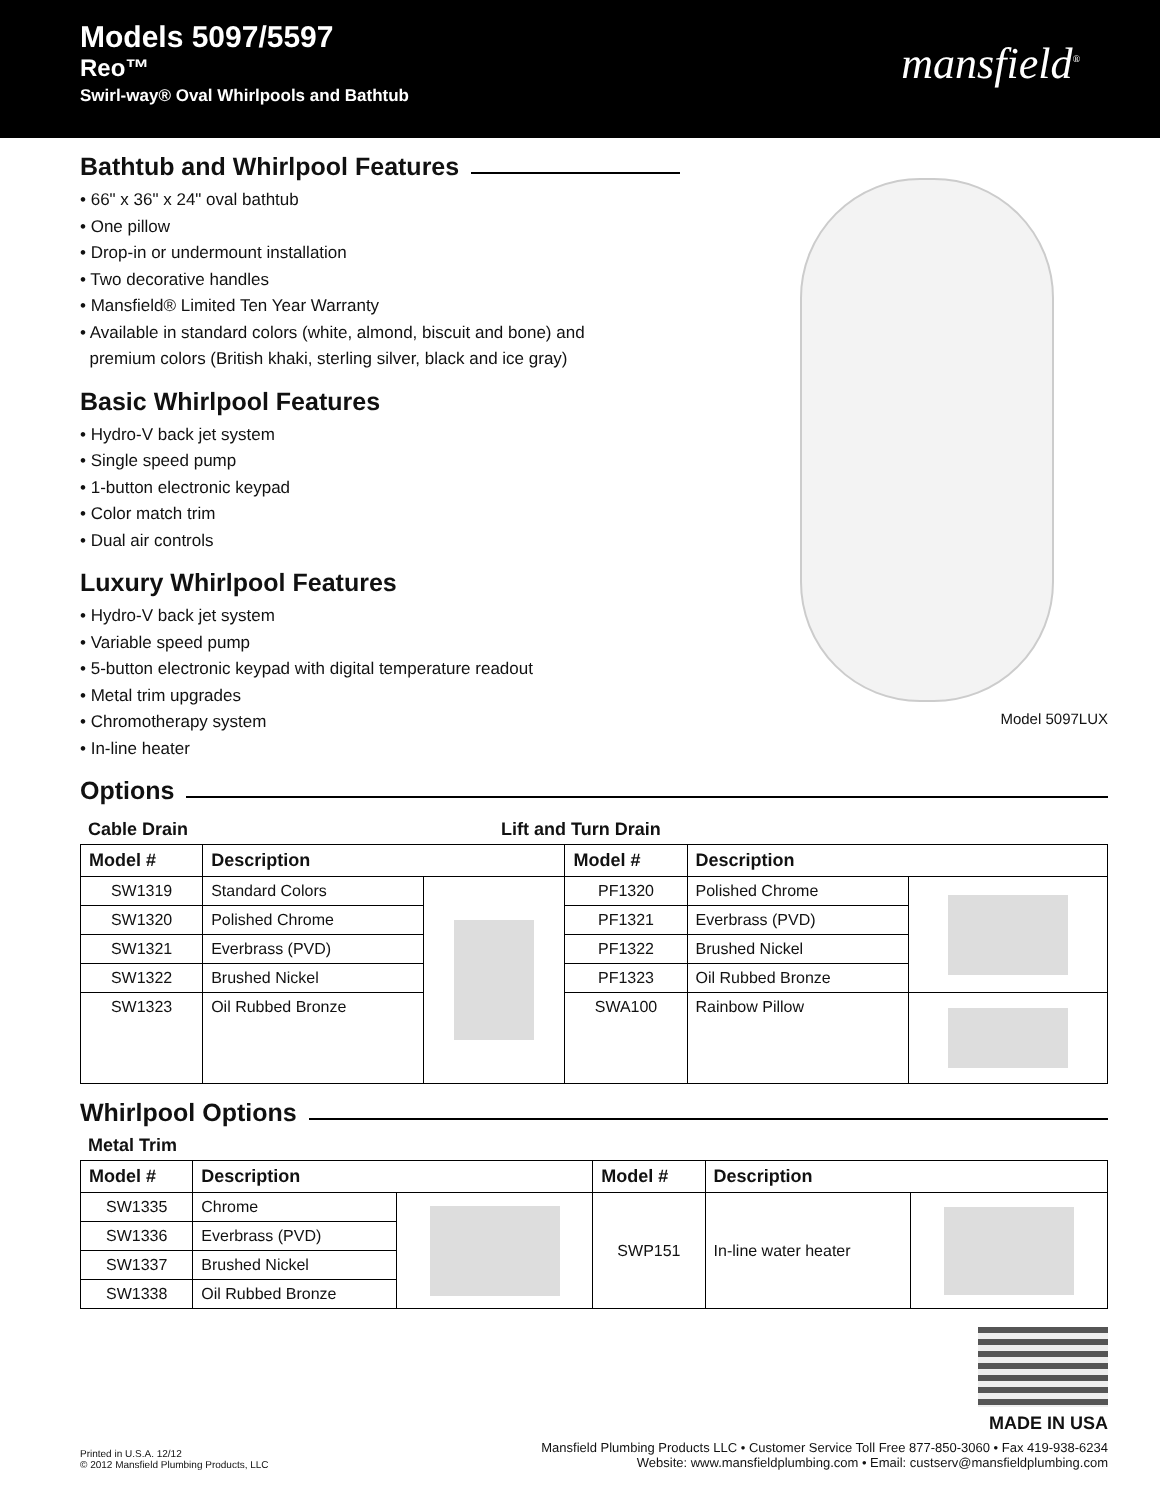Models 5097/5597
Reo™
Swirl-way® Oval Whirlpools and Bathtub
mansfield<sup>®</sup>
Bathtub and Whirlpool Features
• 66" x 36" x 24" oval bathtub
• One pillow
• Drop-in or undermount installation
• Two decorative handles
• Mansfield® Limited Ten Year Warranty
• Available in standard colors (white, almond, biscuit and bone) and
premium colors (British khaki, sterling silver, black and ice gray)
Basic Whirlpool Features
• Hydro-V back jet system
• Single speed pump
• 1-button electronic keypad
• Color match trim
• Dual air controls
Luxury Whirlpool Features
• Hydro-V back jet system
• Variable speed pump
• 5-button electronic keypad with digital temperature readout
• Metal trim upgrades
• Chromotherapy system
• In-line heater
Model 5097LUX
Options
Cable Drain Lift and Turn Drain
| Model # | Description | | Model # | Description | |
| --- | --- | --- | --- | --- | --- |
| SW1319 | Standard Colors | | PF1320 | Polished Chrome | |
| SW1320 | Polished Chrome | | PF1321 | Everbrass (PVD) | |
| SW1321 | Everbrass (PVD) | | PF1322 | Brushed Nickel | |
| SW1322 | Brushed Nickel | | PF1323 | Oil Rubbed Bronze | |
| SW1323 | Oil Rubbed Bronze | | SWA100 | Rainbow Pillow | |
Whirlpool Options
Metal Trim
| Model # | Description | | Model # | Description | |
| --- | --- | --- | --- | --- | --- |
| SW1335 | Chrome | | SWP151 | In-line water heater | |
| SW1336 | Everbrass (PVD) | | | | |
| SW1337 | Brushed Nickel | | | | |
| SW1338 | Oil Rubbed Bronze | | | | |
Printed in U.S.A. 12/12
© 2012 Mansfield Plumbing Products, LLC
MADE IN USA
Mansfield Plumbing Products LLC • Customer Service Toll Free 877-850-3060 • Fax 419-938-6234
Website: www.mansfieldplumbing.com • Email: custserv@mansfieldplumbing.com